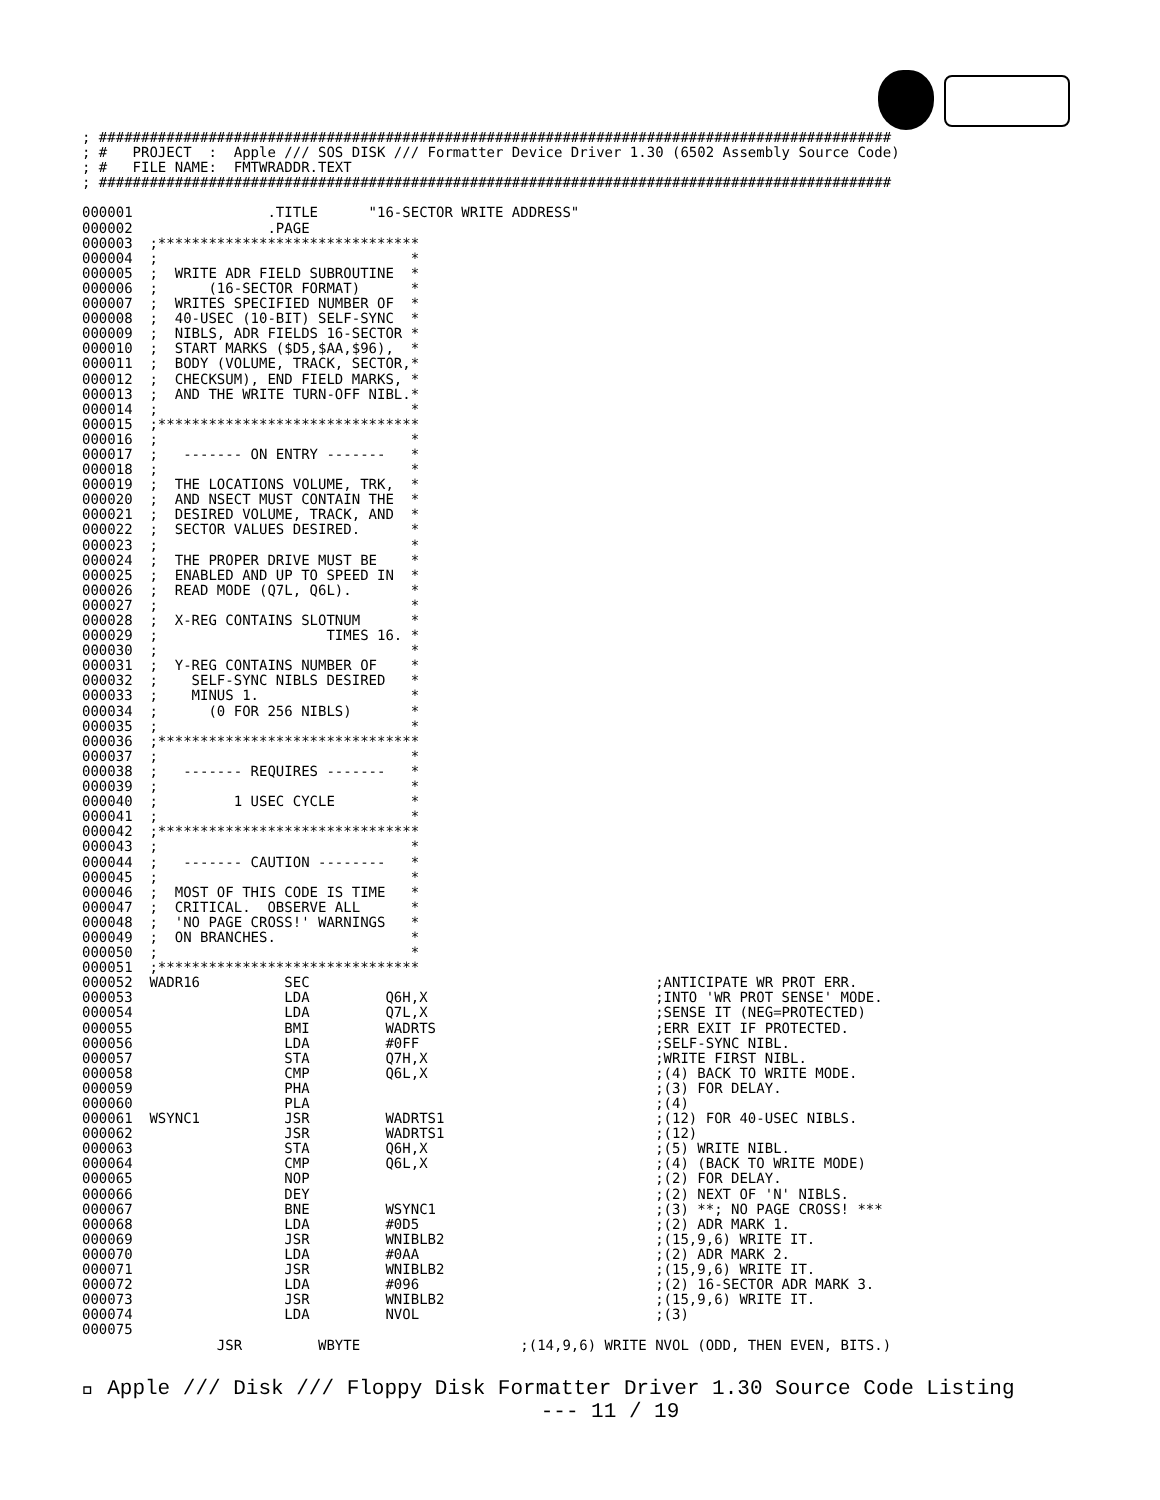; ##############################################################################################
; #   PROJECT  :  Apple /// SOS DISK /// Formatter Device Driver 1.30 (6502 Assembly Source Code)
; #   FILE NAME:  FMTWRADDR.TEXT
; ##############################################################################################

000001                .TITLE      "16-SECTOR WRITE ADDRESS"
000002                .PAGE
000003  ;*******************************
000004  ;                              *
000005  ;  WRITE ADR FIELD SUBROUTINE  *
000006  ;      (16-SECTOR FORMAT)      *
000007  ;  WRITES SPECIFIED NUMBER OF  *
000008  ;  40-USEC (10-BIT) SELF-SYNC  *
000009  ;  NIBLS, ADR FIELDS 16-SECTOR *
000010  ;  START MARKS ($D5,$AA,$96),  *
000011  ;  BODY (VOLUME, TRACK, SECTOR,*
000012  ;  CHECKSUM), END FIELD MARKS, *
000013  ;  AND THE WRITE TURN-OFF NIBL.*
000014  ;                              *
000015  ;*******************************
000016  ;                              *
000017  ;   ------- ON ENTRY -------   *
000018  ;                              *
000019  ;  THE LOCATIONS VOLUME, TRK,  *
000020  ;  AND NSECT MUST CONTAIN THE  *
000021  ;  DESIRED VOLUME, TRACK, AND  *
000022  ;  SECTOR VALUES DESIRED.      *
000023  ;                              *
000024  ;  THE PROPER DRIVE MUST BE    *
000025  ;  ENABLED AND UP TO SPEED IN  *
000026  ;  READ MODE (Q7L, Q6L).       *
000027  ;                              *
000028  ;  X-REG CONTAINS SLOTNUM      *
000029  ;                    TIMES 16. *
000030  ;                              *
000031  ;  Y-REG CONTAINS NUMBER OF    *
000032  ;    SELF-SYNC NIBLS DESIRED   *
000033  ;    MINUS 1.                  *
000034  ;      (0 FOR 256 NIBLS)       *
000035  ;                              *
000036  ;*******************************
000037  ;                              *
000038  ;   ------- REQUIRES -------   *
000039  ;                              *
000040  ;         1 USEC CYCLE         *
000041  ;                              *
000042  ;*******************************
000043  ;                              *
000044  ;   ------- CAUTION --------   *
000045  ;                              *
000046  ;  MOST OF THIS CODE IS TIME   *
000047  ;  CRITICAL.  OBSERVE ALL      *
000048  ;  'NO PAGE CROSS!' WARNINGS   *
000049  ;  ON BRANCHES.                *
000050  ;                              *
000051  ;*******************************
000052  WADR16          SEC                                         ;ANTICIPATE WR PROT ERR.
000053                  LDA         Q6H,X                           ;INTO 'WR PROT SENSE' MODE.
000054                  LDA         Q7L,X                           ;SENSE IT (NEG=PROTECTED)
000055                  BMI         WADRTS                          ;ERR EXIT IF PROTECTED.
000056                  LDA         #0FF                            ;SELF-SYNC NIBL.
000057                  STA         Q7H,X                           ;WRITE FIRST NIBL.
000058                  CMP         Q6L,X                           ;(4) BACK TO WRITE MODE.
000059                  PHA                                         ;(3) FOR DELAY.
000060                  PLA                                         ;(4)
000061  WSYNC1          JSR         WADRTS1                         ;(12) FOR 40-USEC NIBLS.
000062                  JSR         WADRTS1                         ;(12)
000063                  STA         Q6H,X                           ;(5) WRITE NIBL.
000064                  CMP         Q6L,X                           ;(4) (BACK TO WRITE MODE)
000065                  NOP                                         ;(2) FOR DELAY.
000066                  DEY                                         ;(2) NEXT OF 'N' NIBLS.
000067                  BNE         WSYNC1                          ;(3) **; NO PAGE CROSS! ***
000068                  LDA         #0D5                            ;(2) ADR MARK 1.
000069                  JSR         WNIBLB2                         ;(15,9,6) WRITE IT.
000070                  LDA         #0AA                            ;(2) ADR MARK 2.
000071                  JSR         WNIBLB2                         ;(15,9,6) WRITE IT.
000072                  LDA         #096                            ;(2) 16-SECTOR ADR MARK 3.
000073                  JSR         WNIBLB2                         ;(15,9,6) WRITE IT.
000074                  LDA         NVOL                            ;(3)
000075
                JSR         WBYTE                   ;(14,9,6) WRITE NVOL (ODD, THEN EVEN, BITS.)
 Apple /// Disk /// Floppy Disk Formatter Driver 1.30 Source Code Listing
--- 11 / 19